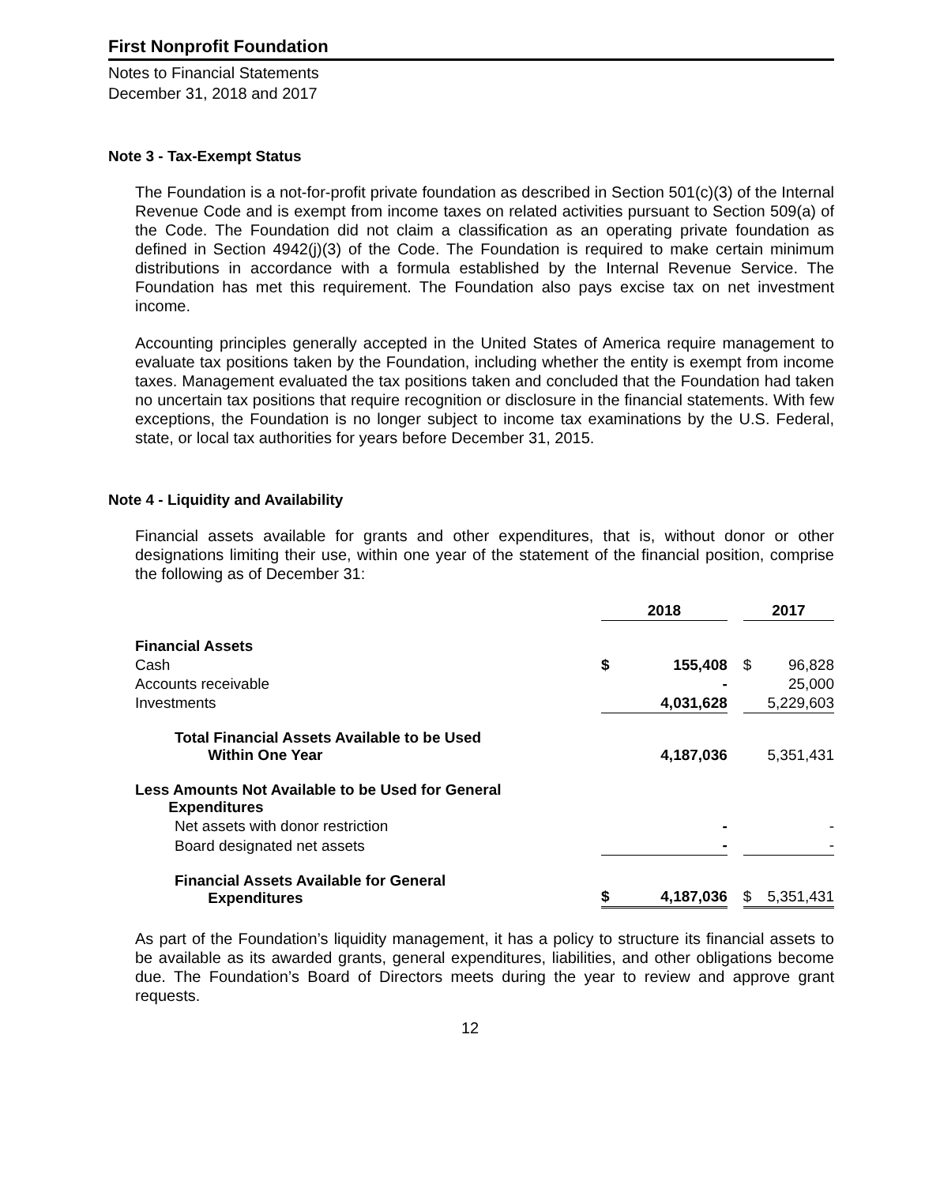First Nonprofit Foundation
Notes to Financial Statements
December 31, 2018 and 2017
Note 3 - Tax-Exempt Status
The Foundation is a not-for-profit private foundation as described in Section 501(c)(3) of the Internal Revenue Code and is exempt from income taxes on related activities pursuant to Section 509(a) of the Code. The Foundation did not claim a classification as an operating private foundation as defined in Section 4942(j)(3) of the Code. The Foundation is required to make certain minimum distributions in accordance with a formula established by the Internal Revenue Service. The Foundation has met this requirement. The Foundation also pays excise tax on net investment income.
Accounting principles generally accepted in the United States of America require management to evaluate tax positions taken by the Foundation, including whether the entity is exempt from income taxes. Management evaluated the tax positions taken and concluded that the Foundation had taken no uncertain tax positions that require recognition or disclosure in the financial statements. With few exceptions, the Foundation is no longer subject to income tax examinations by the U.S. Federal, state, or local tax authorities for years before December 31, 2015.
Note 4 - Liquidity and Availability
Financial assets available for grants and other expenditures, that is, without donor or other designations limiting their use, within one year of the statement of the financial position, comprise the following as of December 31:
| | 2018 | | | 2017 | |
| Financial Assets | | | | | |
| Cash | $ | 155,408 | | $ | 96,828 |
| Accounts receivable | | - | | | 25,000 |
| Investments | | 4,031,628 | | | 5,229,603 |
| Total Financial Assets Available to be Used Within One Year | | 4,187,036 | | | 5,351,431 |
| Less Amounts Not Available to be Used for General Expenditures | | | | | |
| Net assets with donor restriction | | - | | | - |
| Board designated net assets | | - | | | - |
| Financial Assets Available for General Expenditures | $ | 4,187,036 | | $ | 5,351,431 |
As part of the Foundation’s liquidity management, it has a policy to structure its financial assets to be available as its awarded grants, general expenditures, liabilities, and other obligations become due. The Foundation’s Board of Directors meets during the year to review and approve grant requests.
12